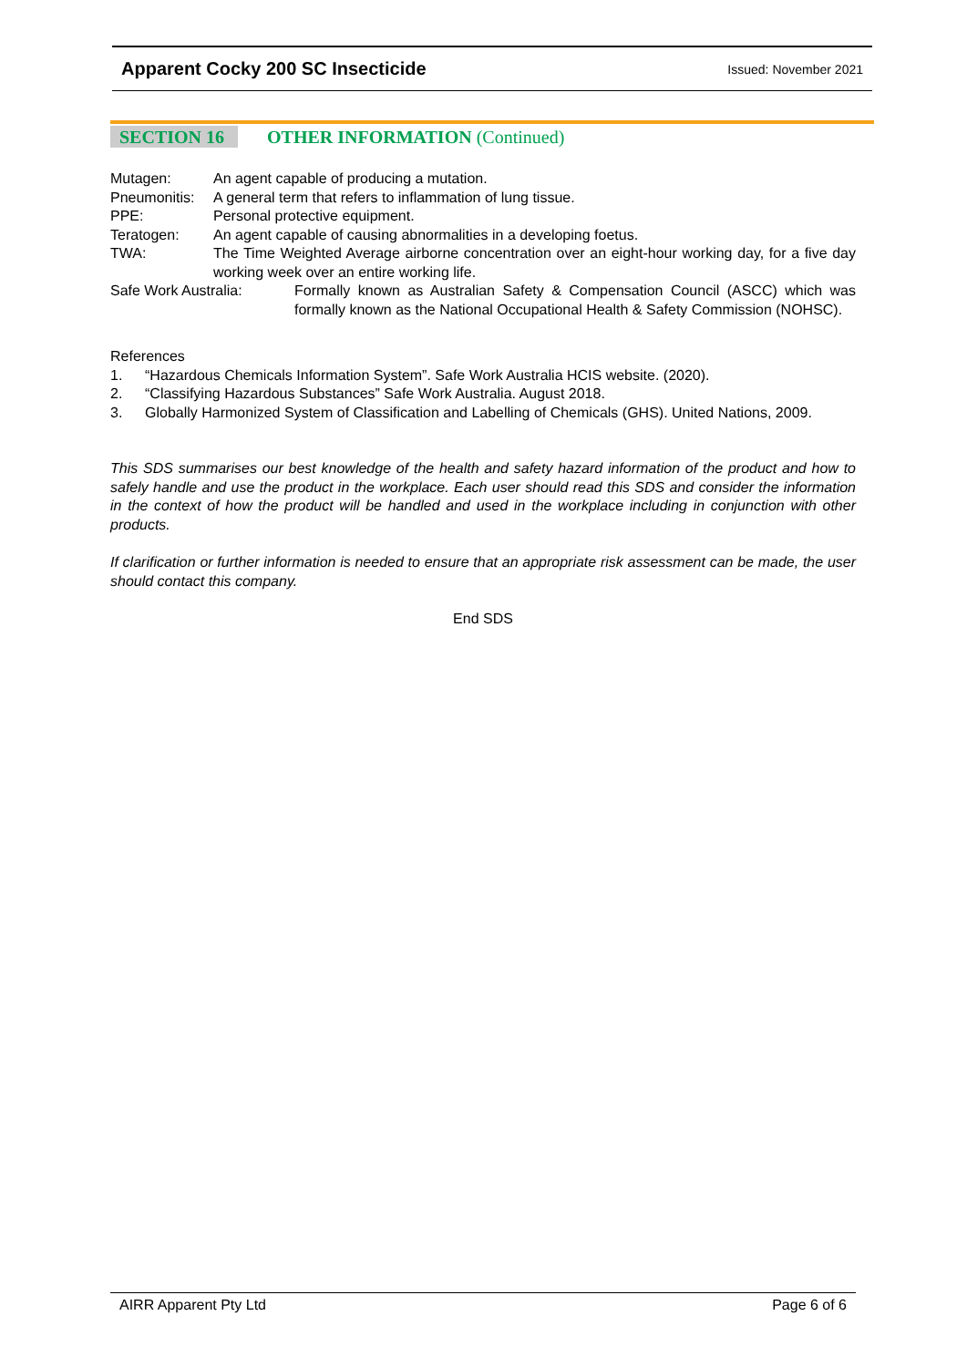Apparent Cocky 200 SC Insecticide Issued: November 2021
SECTION 16 OTHER INFORMATION (Continued)
Mutagen: An agent capable of producing a mutation.
Pneumonitis: A general term that refers to inflammation of lung tissue.
PPE: Personal protective equipment.
Teratogen: An agent capable of causing abnormalities in a developing foetus.
TWA: The Time Weighted Average airborne concentration over an eight-hour working day, for a five day working week over an entire working life.
Safe Work Australia: Formally known as Australian Safety & Compensation Council (ASCC) which was formally known as the National Occupational Health & Safety Commission (NOHSC).
References
1. “Hazardous Chemicals Information System”. Safe Work Australia HCIS website. (2020).
2. “Classifying Hazardous Substances” Safe Work Australia. August 2018.
3. Globally Harmonized System of Classification and Labelling of Chemicals (GHS). United Nations, 2009.
This SDS summarises our best knowledge of the health and safety hazard information of the product and how to safely handle and use the product in the workplace. Each user should read this SDS and consider the information in the context of how the product will be handled and used in the workplace including in conjunction with other products.
If clarification or further information is needed to ensure that an appropriate risk assessment can be made, the user should contact this company.
End SDS
AIRR Apparent Pty Ltd Page 6 of 6